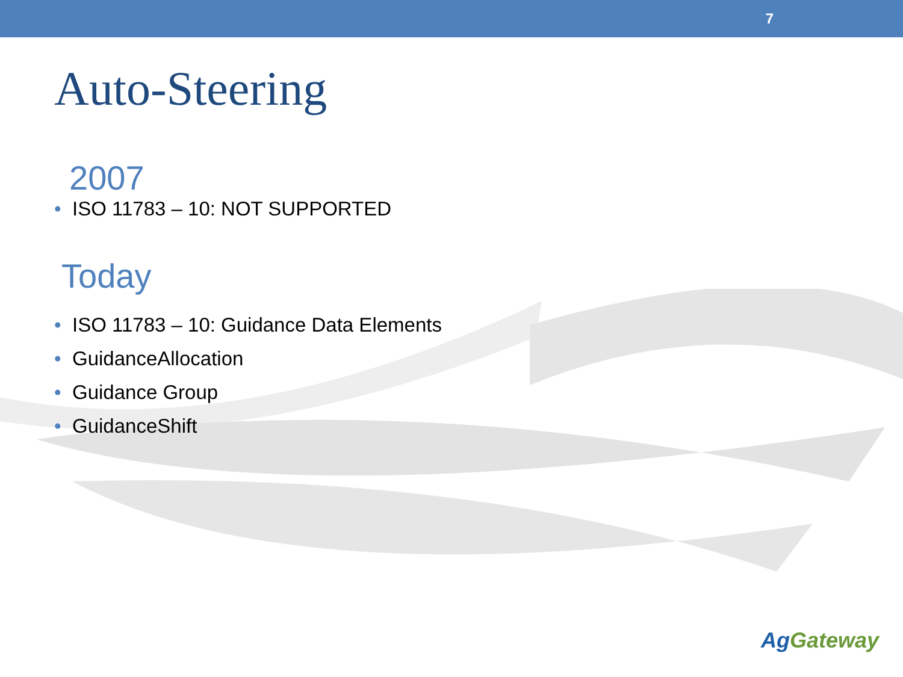7
Auto-Steering
2007
• ISO 11783 – 10: NOT SUPPORTED
Today
• ISO 11783 – 10: Guidance Data Elements
• GuidanceAllocation
• Guidance Group
• GuidanceShift
Ag Gateway